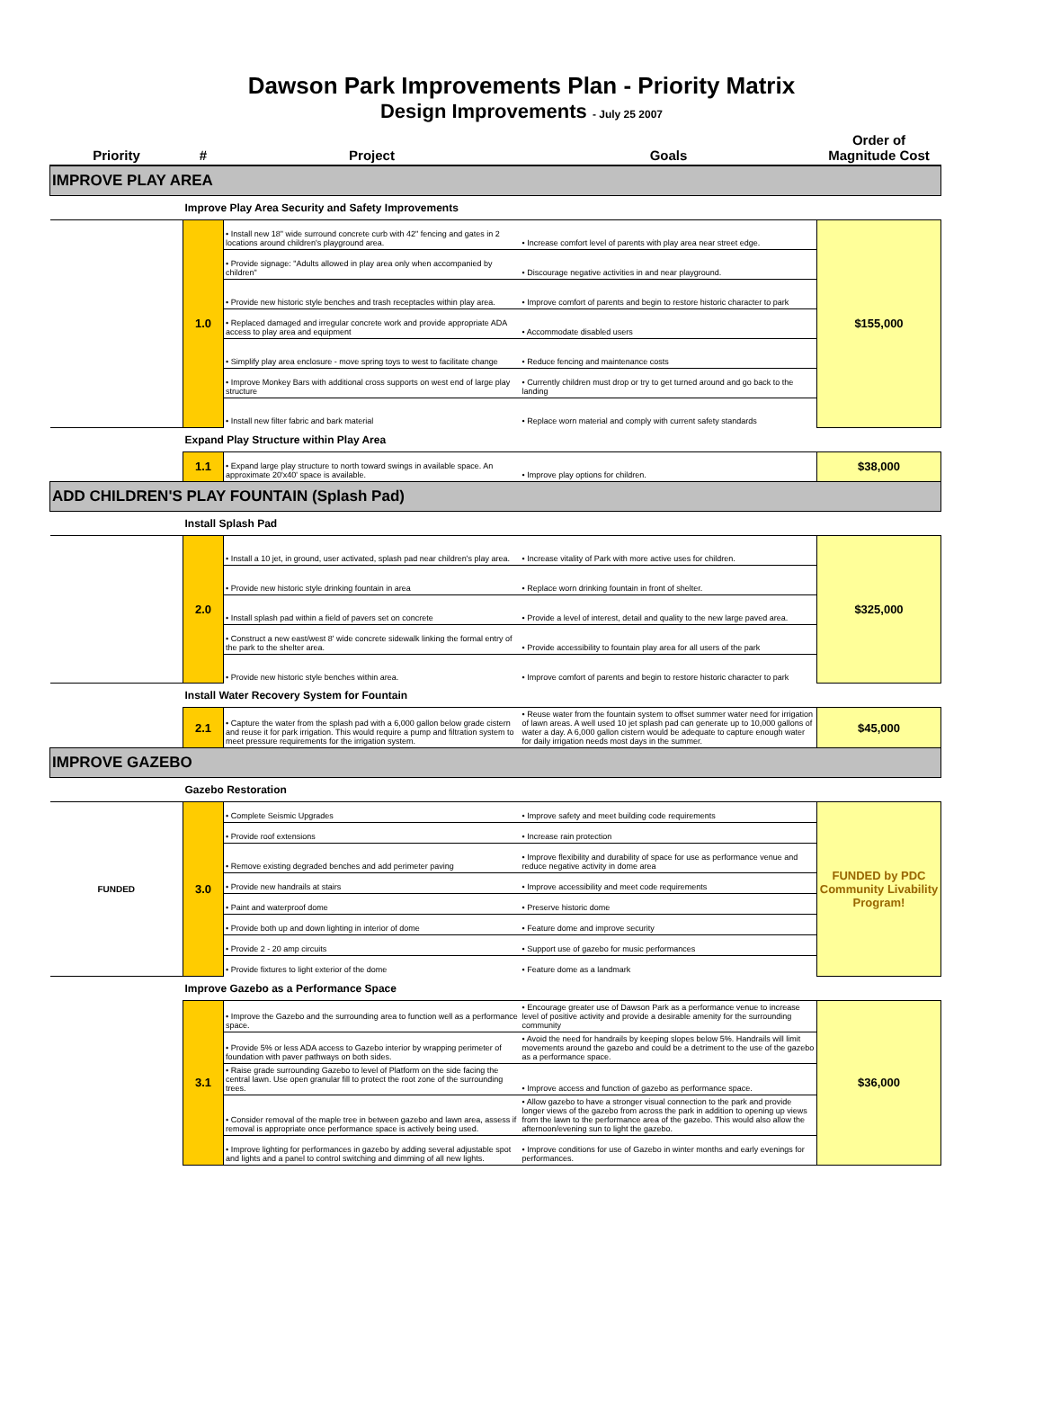Dawson Park Improvements Plan - Priority Matrix
Design Improvements - July 25 2007
| Priority | # | Project | Goals | Order of Magnitude Cost |
| --- | --- | --- | --- | --- |
| IMPROVE PLAY AREA | | | | |
| | Improve Play Area Security and Safety Improvements | | | |
| | 1.0 | • Install new 18" wide surround concrete curb with 42" fencing and gates in 2 locations around children's playground area. | • Increase comfort level of parents with play area near street edge. | $155,000 |
| | | • Provide signage: "Adults allowed in play area only when accompanied by children" | • Discourage negative activities in and near playground. | |
| | | • Provide new historic style benches and trash receptacles within play area. | • Improve comfort of parents and begin to restore historic character to park | |
| | | • Replaced damaged and irregular concrete work and provide appropriate ADA access to play area and equipment | • Accommodate disabled users | |
| | | • Simplify play area enclosure - move spring toys to west to facilitate change | • Reduce fencing and maintenance costs | |
| | | • Improve Monkey Bars with additional cross supports on west end of large play structure | • Currently children must drop or try to get turned around and go back to the landing | |
| | | • Install new filter fabric and bark material | • Replace worn material and comply with current safety standards | |
| | Expand Play Structure within Play Area | | | |
| | 1.1 | • Expand large play structure to north toward swings in available space. An approximate 20'x40' space is available. | • Improve play options for children. | $38,000 |
| ADD CHILDREN'S PLAY FOUNTAIN (Splash Pad) | | | | |
| | Install Splash Pad | | | |
| | 2.0 | • Install a 10 jet, in ground, user activated, splash pad near children's play area. | • Increase vitality of Park with more active uses for children. | $325,000 |
| | | • Provide new historic style drinking fountain in area | • Replace worn drinking fountain in front of shelter. | |
| | | • Install splash pad within a field of pavers set on concrete | • Provide a level of interest, detail and quality to the new large paved area. | |
| | | • Construct a new east/west 8' wide concrete sidewalk linking the formal entry of the park to the shelter area. | • Provide accessibility to fountain play area for all users of the park | |
| | | • Provide new historic style benches within area. | • Improve comfort of parents and begin to restore historic character to park | |
| | Install Water Recovery System for Fountain | | | |
| | 2.1 | • Capture the water from the splash pad with a 6,000 gallon below grade cistern and reuse it for park irrigation. This would require a pump and filtration system to meet pressure requirements for the irrigation system. | • Reuse water from the fountain system to offset summer water need for irrigation of lawn areas. A well used 10 jet splash pad can generate up to 10,000 gallons of water a day. A 6,000 gallon cistern would be adequate to capture enough water for daily irrigation needs most days in the summer. | $45,000 |
| IMPROVE GAZEBO | | | | |
| | Gazebo Restoration | | | |
| FUNDED | 3.0 | • Complete Seismic Upgrades | • Improve safety and meet building code requirements | FUNDED by PDC Community Livability Program! |
| | | • Provide roof extensions | • Increase rain protection | |
| | | • Remove existing degraded benches and add perimeter paving | • Improve flexibility and durability of space for use as performance venue and reduce negative activity in dome area | |
| | | • Provide new handrails at stairs | • Improve accessibility and meet code requirements | |
| | | • Paint and waterproof dome | • Preserve historic dome | |
| | | • Provide both up and down lighting in interior of dome | • Feature dome and improve security | |
| | | • Provide 2 - 20 amp circuits | • Support use of gazebo for music performances | |
| | | • Provide fixtures to light exterior of the dome | • Feature dome as a landmark | |
| | Improve Gazebo as a Performance Space | | | |
| | 3.1 | • Improve the Gazebo and the surrounding area to function well as a performance space. | • Encourage greater use of Dawson Park as a performance venue to increase level of positive activity and provide a desirable amenity for the surrounding community | $36,000 |
| | | • Provide 5% or less ADA access to Gazebo interior by wrapping perimeter of foundation with paver pathways on both sides. | • Avoid the need for handrails by keeping slopes below 5%. Handrails will limit movements around the gazebo and could be a detriment to the use of the gazebo as a performance space. | |
| | | • Raise grade surrounding Gazebo to level of Platform on the side facing the central lawn. Use open granular fill to protect the root zone of the surrounding trees. | • Improve access and function of gazebo as performance space. | |
| | | • Consider removal of the maple tree in between gazebo and lawn area, assess if removal is appropriate once performance space is actively being used. | • Allow gazebo to have a stronger visual connection to the park and provide longer views of the gazebo from across the park in addition to opening up views from the lawn to the performance area of the gazebo. This would also allow the afternoon/evening sun to light the gazebo. | |
| | | • Improve lighting for performances in gazebo by adding several adjustable spot and lights and a panel to control switching and dimming of all new lights. | • Improve conditions for use of Gazebo in winter months and early evenings for performances. | |